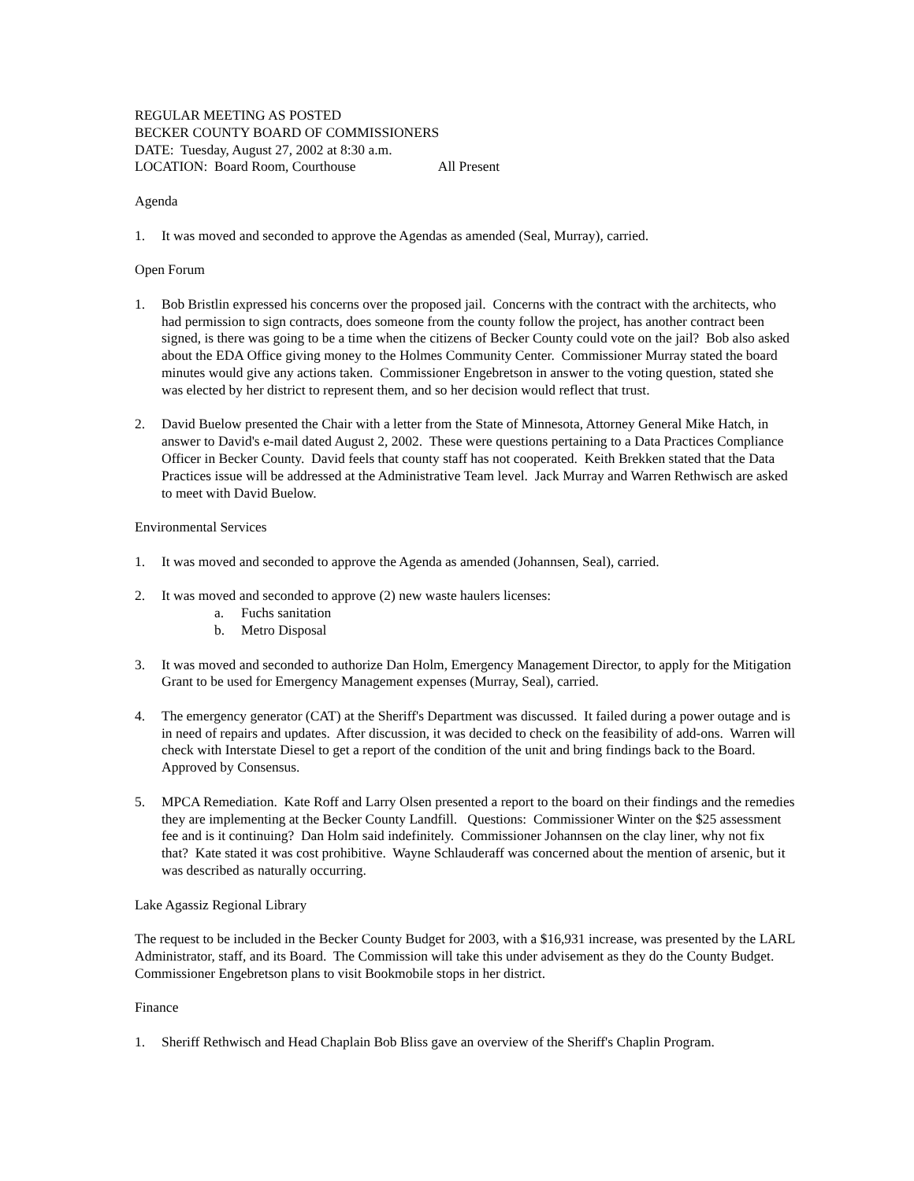REGULAR MEETING AS POSTED
BECKER COUNTY BOARD OF COMMISSIONERS
DATE: Tuesday, August 27, 2002 at 8:30 a.m.
LOCATION: Board Room, Courthouse All Present
Agenda
1. It was moved and seconded to approve the Agendas as amended (Seal, Murray), carried.
Open Forum
1. Bob Bristlin expressed his concerns over the proposed jail. Concerns with the contract with the architects, who had permission to sign contracts, does someone from the county follow the project, has another contract been signed, is there was going to be a time when the citizens of Becker County could vote on the jail? Bob also asked about the EDA Office giving money to the Holmes Community Center. Commissioner Murray stated the board minutes would give any actions taken. Commissioner Engebretson in answer to the voting question, stated she was elected by her district to represent them, and so her decision would reflect that trust.
2. David Buelow presented the Chair with a letter from the State of Minnesota, Attorney General Mike Hatch, in answer to David's e-mail dated August 2, 2002. These were questions pertaining to a Data Practices Compliance Officer in Becker County. David feels that county staff has not cooperated. Keith Brekken stated that the Data Practices issue will be addressed at the Administrative Team level. Jack Murray and Warren Rethwisch are asked to meet with David Buelow.
Environmental Services
1. It was moved and seconded to approve the Agenda as amended (Johannsen, Seal), carried.
2. It was moved and seconded to approve (2) new waste haulers licenses:
a. Fuchs sanitation
b. Metro Disposal
3. It was moved and seconded to authorize Dan Holm, Emergency Management Director, to apply for the Mitigation Grant to be used for Emergency Management expenses (Murray, Seal), carried.
4. The emergency generator (CAT) at the Sheriff's Department was discussed. It failed during a power outage and is in need of repairs and updates. After discussion, it was decided to check on the feasibility of add-ons. Warren will check with Interstate Diesel to get a report of the condition of the unit and bring findings back to the Board. Approved by Consensus.
5. MPCA Remediation. Kate Roff and Larry Olsen presented a report to the board on their findings and the remedies they are implementing at the Becker County Landfill. Questions: Commissioner Winter on the $25 assessment fee and is it continuing? Dan Holm said indefinitely. Commissioner Johannsen on the clay liner, why not fix that? Kate stated it was cost prohibitive. Wayne Schlauderaff was concerned about the mention of arsenic, but it was described as naturally occurring.
Lake Agassiz Regional Library
The request to be included in the Becker County Budget for 2003, with a $16,931 increase, was presented by the LARL Administrator, staff, and its Board. The Commission will take this under advisement as they do the County Budget. Commissioner Engebretson plans to visit Bookmobile stops in her district.
Finance
1. Sheriff Rethwisch and Head Chaplain Bob Bliss gave an overview of the Sheriff's Chaplin Program.